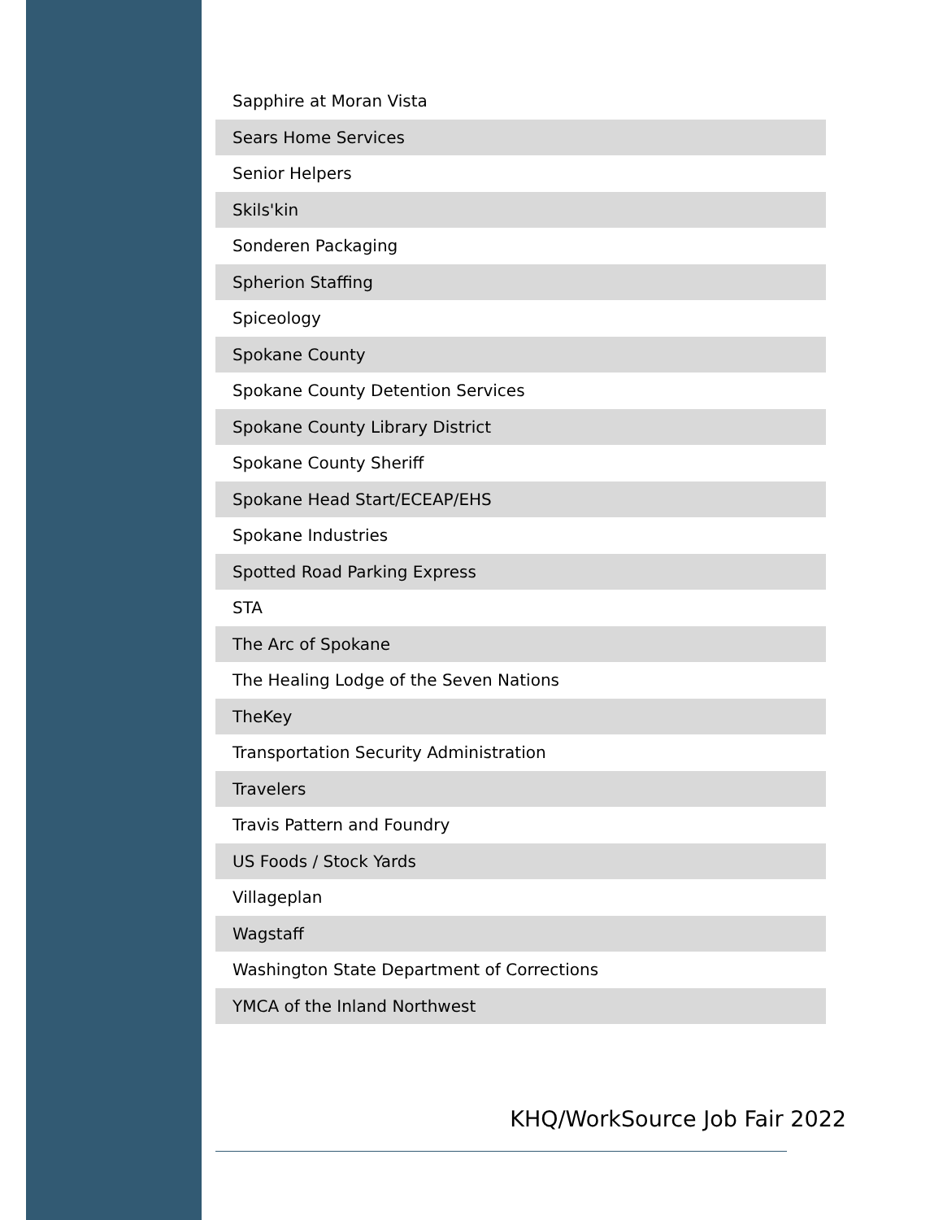| Sapphire at Moran Vista |
| Sears Home Services |
| Senior Helpers |
| Skils'kin |
| Sonderen Packaging |
| Spherion Staffing |
| Spiceology |
| Spokane County |
| Spokane County Detention Services |
| Spokane County Library District |
| Spokane County Sheriff |
| Spokane Head Start/ECEAP/EHS |
| Spokane Industries |
| Spotted Road Parking Express |
| STA |
| The Arc of Spokane |
| The Healing Lodge of the Seven Nations |
| TheKey |
| Transportation Security Administration |
| Travelers |
| Travis Pattern and Foundry |
| US Foods / Stock Yards |
| Villageplan |
| Wagstaff |
| Washington State Department of Corrections |
| YMCA of the Inland Northwest |
KHQ/WorkSource Job Fair 2022